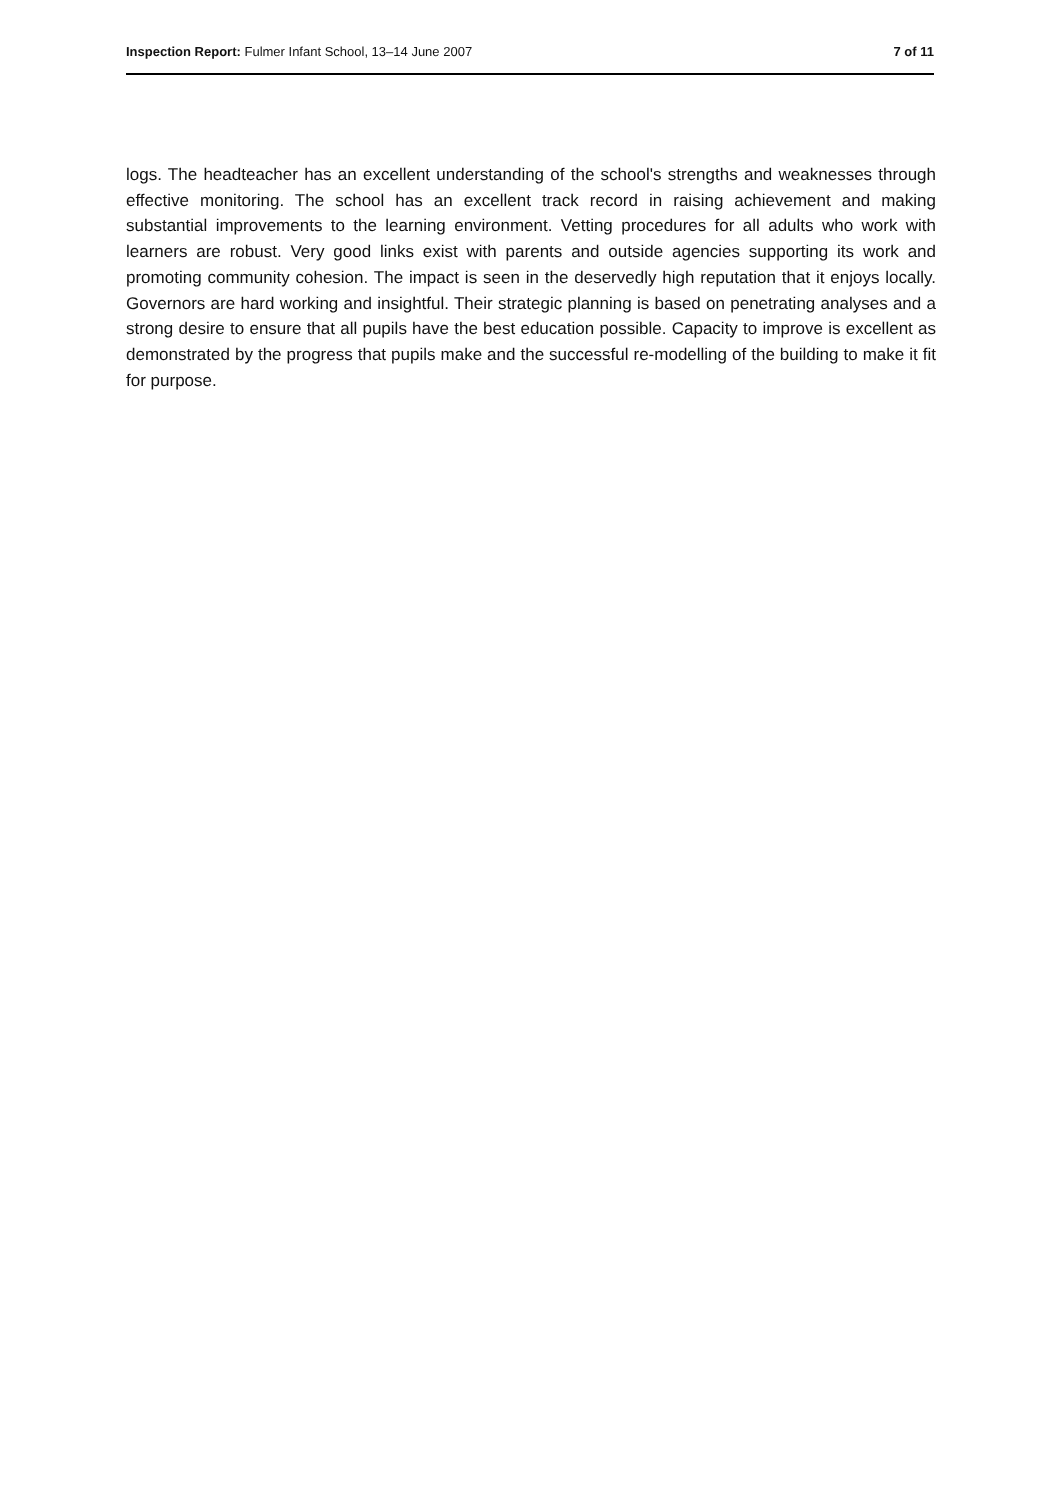Inspection Report: Fulmer Infant School, 13–14 June 2007 7 of 11
logs. The headteacher has an excellent understanding of the school's strengths and weaknesses through effective monitoring. The school has an excellent track record in raising achievement and making substantial improvements to the learning environment. Vetting procedures for all adults who work with learners are robust. Very good links exist with parents and outside agencies supporting its work and promoting community cohesion. The impact is seen in the deservedly high reputation that it enjoys locally. Governors are hard working and insightful. Their strategic planning is based on penetrating analyses and a strong desire to ensure that all pupils have the best education possible. Capacity to improve is excellent as demonstrated by the progress that pupils make and the successful re-modelling of the building to make it fit for purpose.